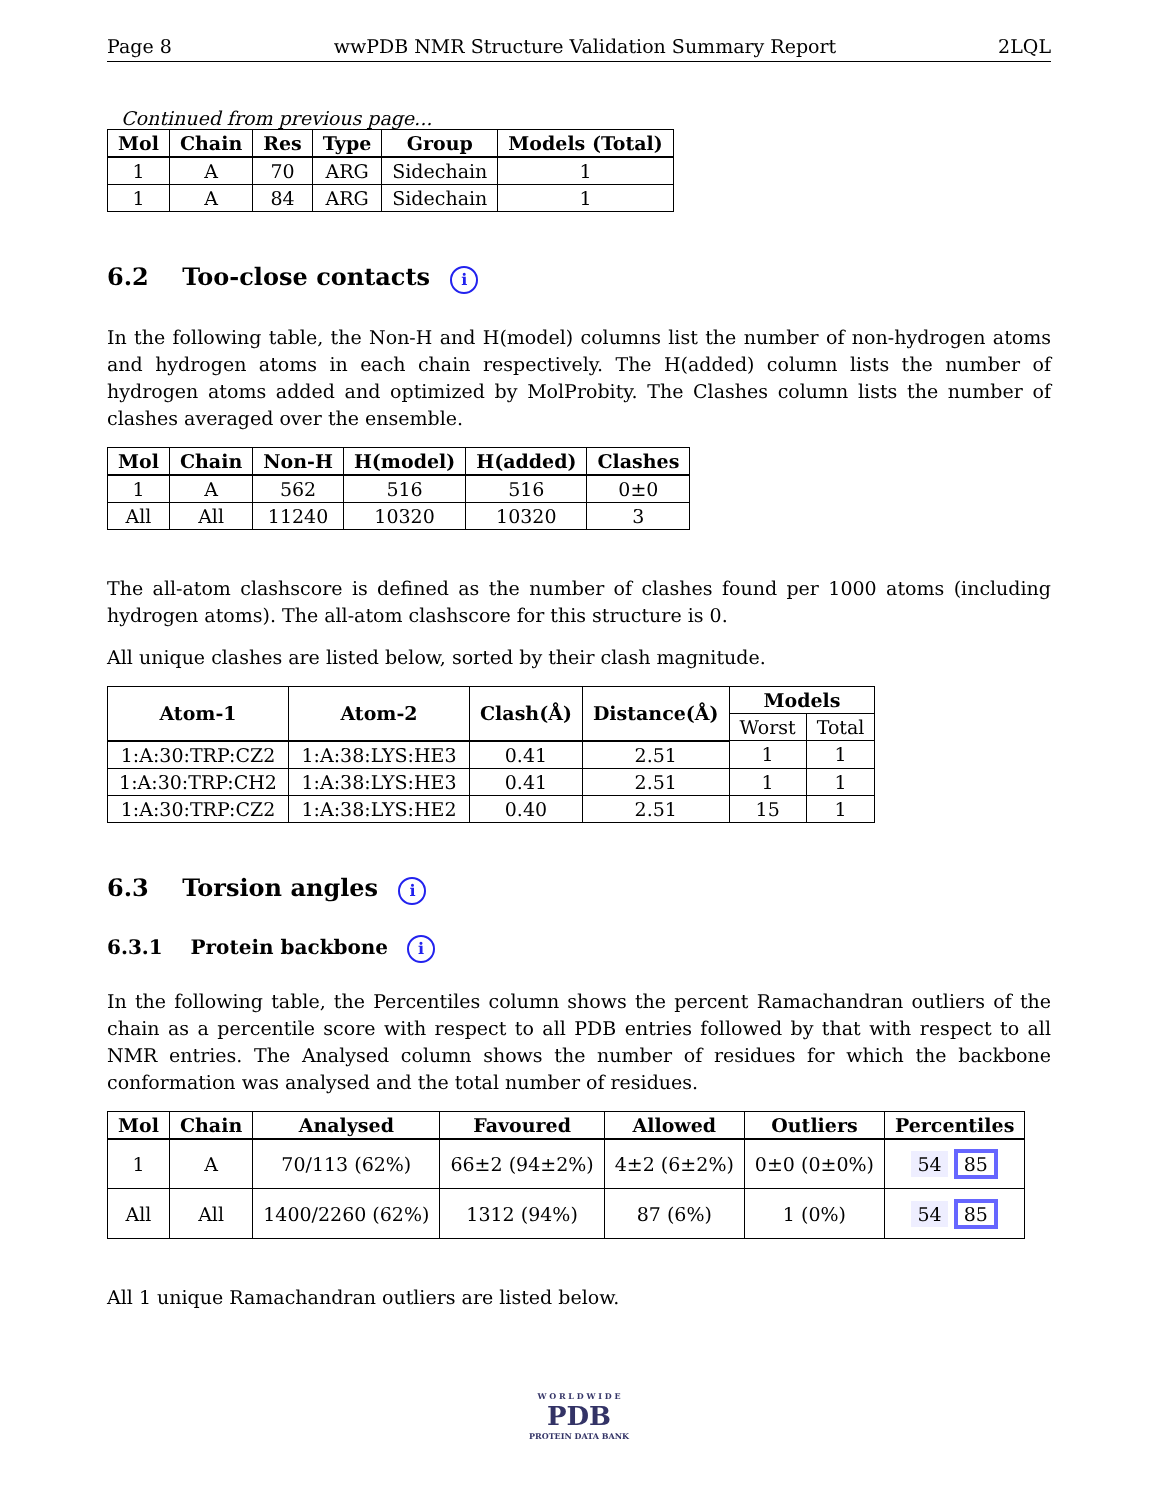Page 8 wwPDB NMR Structure Validation Summary Report 2LQL
Continued from previous page...
| Mol | Chain | Res | Type | Group | Models (Total) |
| --- | --- | --- | --- | --- | --- |
| 1 | A | 70 | ARG | Sidechain | 1 |
| 1 | A | 84 | ARG | Sidechain | 1 |
6.2 Too-close contacts i
In the following table, the Non-H and H(model) columns list the number of non-hydrogen atoms and hydrogen atoms in each chain respectively. The H(added) column lists the number of hydrogen atoms added and optimized by MolProbity. The Clashes column lists the number of clashes averaged over the ensemble.
| Mol | Chain | Non-H | H(model) | H(added) | Clashes |
| --- | --- | --- | --- | --- | --- |
| 1 | A | 562 | 516 | 516 | 0±0 |
| All | All | 11240 | 10320 | 10320 | 3 |
The all-atom clashscore is defined as the number of clashes found per 1000 atoms (including hydrogen atoms). The all-atom clashscore for this structure is 0.
All unique clashes are listed below, sorted by their clash magnitude.
| Atom-1 | Atom-2 | Clash(Å) | Distance(Å) | Models | |
| --- | --- | --- | --- | --- | --- |
| | | | | Worst | Total |
| 1:A:30:TRP:CZ2 | 1:A:38:LYS:HE3 | 0.41 | 2.51 | 1 | 1 |
| 1:A:30:TRP:CH2 | 1:A:38:LYS:HE3 | 0.41 | 2.51 | 1 | 1 |
| 1:A:30:TRP:CZ2 | 1:A:38:LYS:HE2 | 0.40 | 2.51 | 15 | 1 |
6.3 Torsion angles i
6.3.1 Protein backbone i
In the following table, the Percentiles column shows the percent Ramachandran outliers of the chain as a percentile score with respect to all PDB entries followed by that with respect to all NMR entries. The Analysed column shows the number of residues for which the backbone conformation was analysed and the total number of residues.
| Mol | Chain | Analysed | Favoured | Allowed | Outliers | Percentiles |
| --- | --- | --- | --- | --- | --- | --- |
| 1 | A | 70/113 (62%) | 66±2 (94±2%) | 4±2 (6±2%) | 0±0 (0±0%) | 54 85 |
| All | All | 1400/2260 (62%) | 1312 (94%) | 87 (6%) | 1 (0%) | 54 85 |
All 1 unique Ramachandran outliers are listed below.
W O R L D W I D E
PDB
PROTEIN DATA BANK